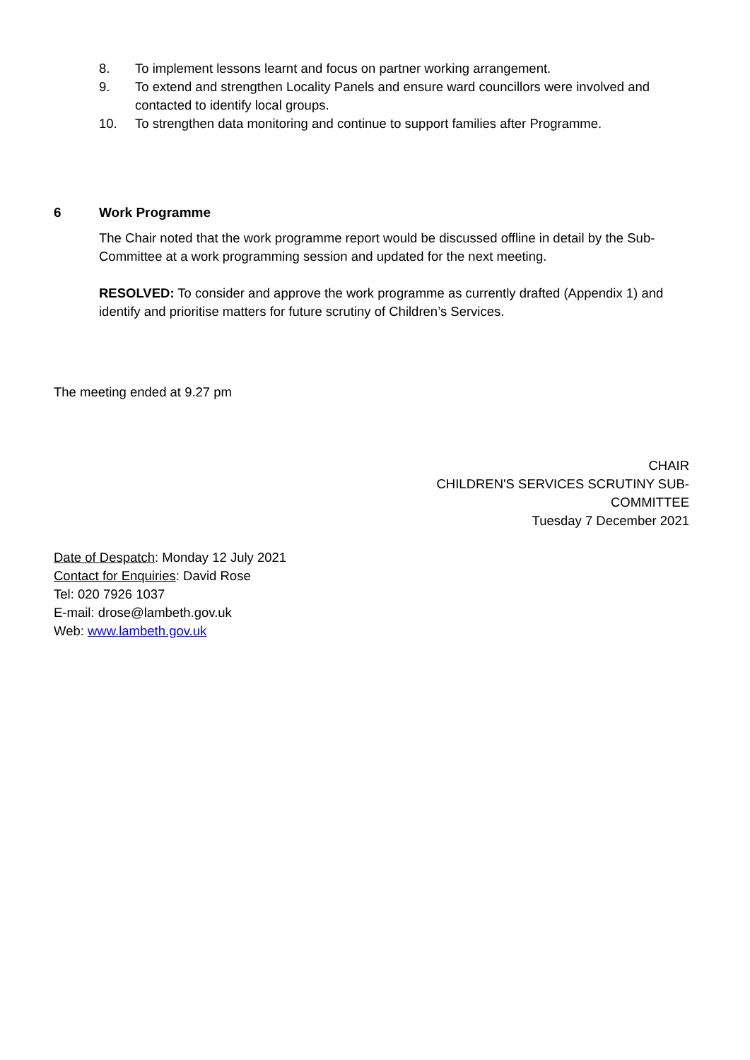8. To implement lessons learnt and focus on partner working arrangement.
9. To extend and strengthen Locality Panels and ensure ward councillors were involved and contacted to identify local groups.
10. To strengthen data monitoring and continue to support families after Programme.
6 Work Programme
The Chair noted that the work programme report would be discussed offline in detail by the Sub-Committee at a work programming session and updated for the next meeting.
RESOLVED: To consider and approve the work programme as currently drafted (Appendix 1) and identify and prioritise matters for future scrutiny of Children’s Services.
The meeting ended at 9.27 pm
CHAIR
CHILDREN'S SERVICES SCRUTINY SUB-
COMMITTEE
Tuesday 7 December 2021
Date of Despatch: Monday 12 July 2021
Contact for Enquiries: David Rose
Tel: 020 7926 1037
E-mail: drose@lambeth.gov.uk
Web: www.lambeth.gov.uk